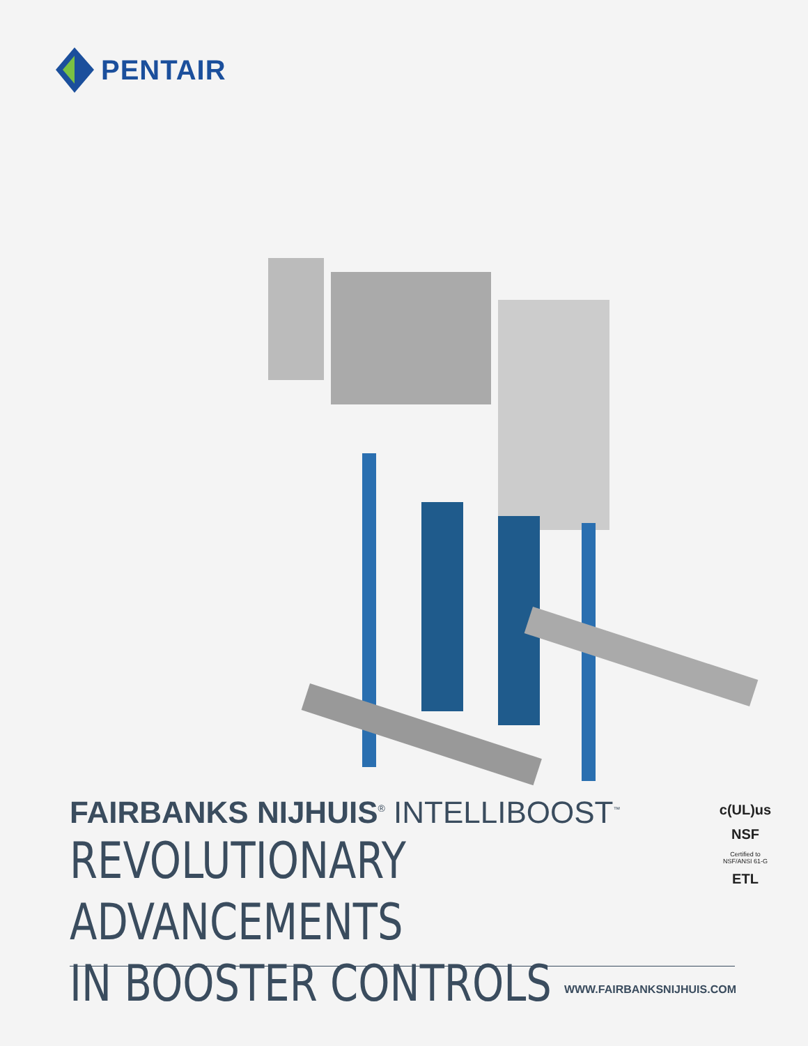PENTAIR
FAIRBANKS NIJHUIS<sup>®</sup> INTELLIBOOST<sup>™</sup>
REVOLUTIONARY ADVANCEMENTS
IN BOOSTER CONTROLS
c(UL)us
NSF
Certified to NSF/ANSI 61-G
ETL
WWW.FAIRBANKSNIJHUIS.COM